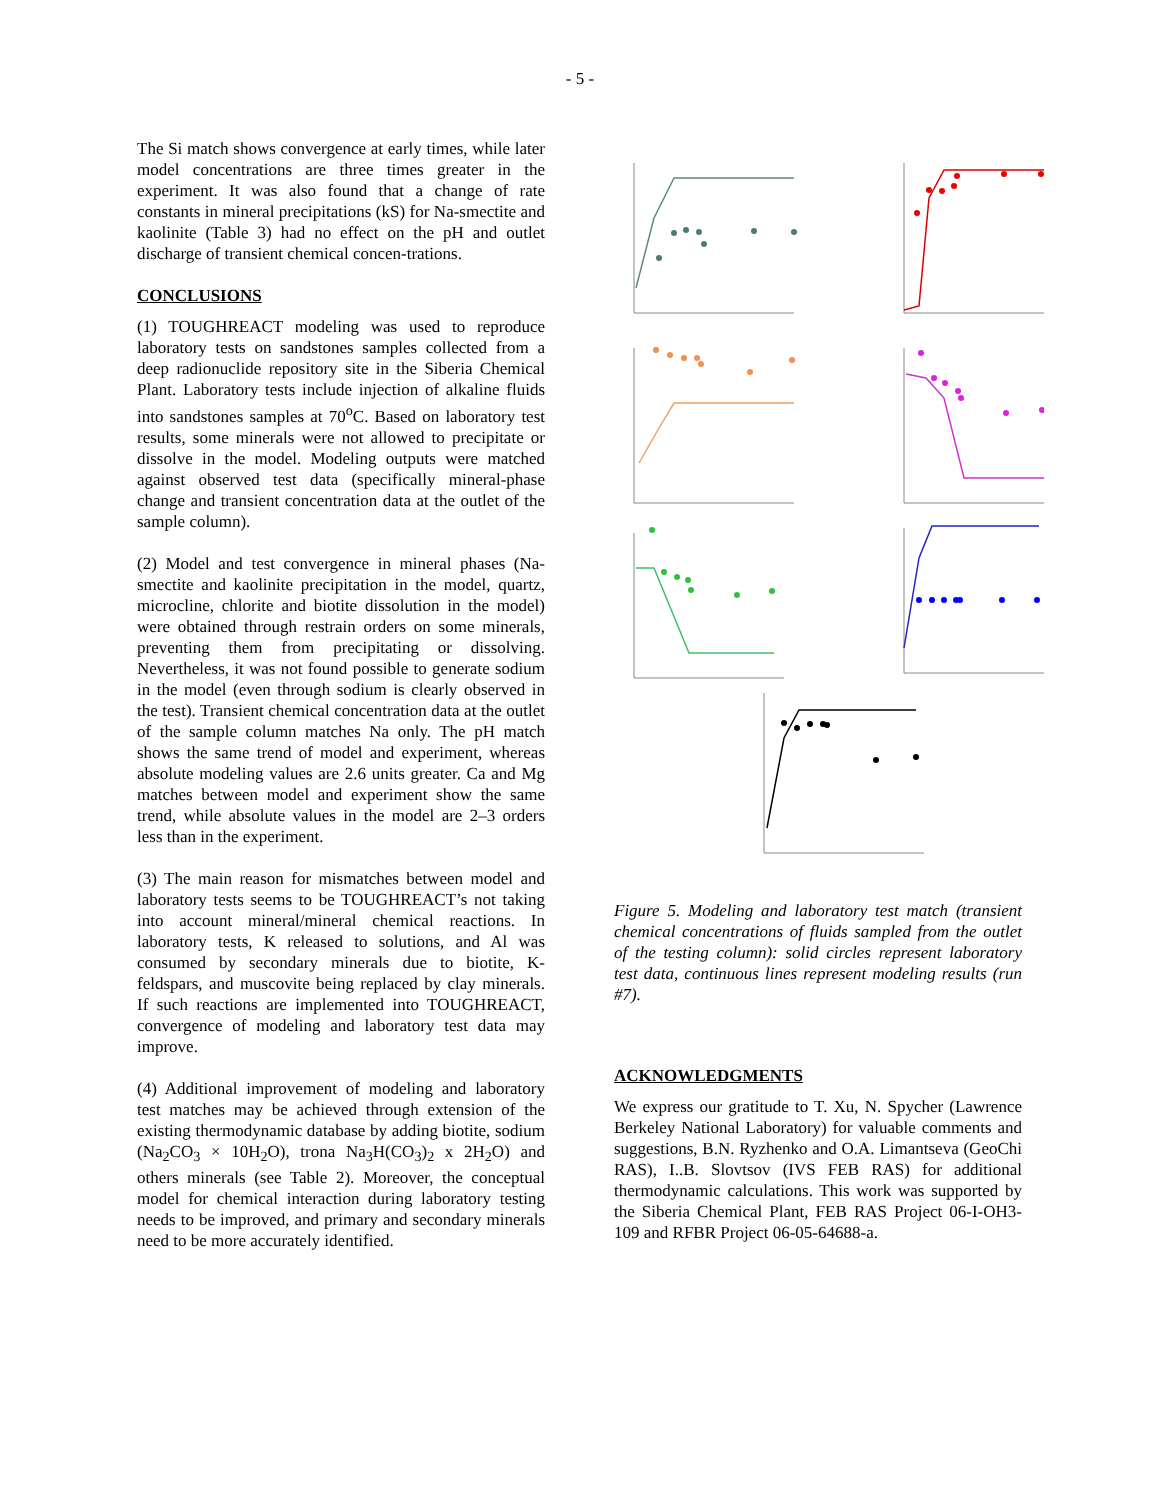- 5 -
The Si match shows convergence at early times, while later model concentrations are three times greater in the experiment. It was also found that a change of rate constants in mineral precipitations (kS) for Na-smectite and kaolinite (Table 3) had no effect on the pH and outlet discharge of transient chemical concen-trations.
CONCLUSIONS
(1) TOUGHREACT modeling was used to reproduce laboratory tests on sandstones samples collected from a deep radionuclide repository site in the Siberia Chemical Plant. Laboratory tests include injection of alkaline fluids into sandstones samples at 70<sup>o</sup>C. Based on laboratory test results, some minerals were not allowed to precipitate or dissolve in the model. Modeling outputs were matched against observed test data (specifically mineral-phase change and transient concentration data at the outlet of the sample column).
(2) Model and test convergence in mineral phases (Na-smectite and kaolinite precipitation in the model, quartz, microcline, chlorite and biotite dissolution in the model) were obtained through restrain orders on some minerals, preventing them from precipitating or dissolving. Nevertheless, it was not found possible to generate sodium in the model (even through sodium is clearly observed in the test). Transient chemical concentration data at the outlet of the sample column matches Na only. The pH match shows the same trend of model and experiment, whereas absolute modeling values are 2.6 units greater. Ca and Mg matches between model and experiment show the same trend, while absolute values in the model are 2–3 orders less than in the experiment.
(3) The main reason for mismatches between model and laboratory tests seems to be TOUGHREACT’s not taking into account mineral/mineral chemical reactions. In laboratory tests, K released to solutions, and Al was consumed by secondary minerals due to biotite, K-feldspars, and muscovite being replaced by clay minerals. If such reactions are implemented into TOUGHREACT, convergence of modeling and laboratory test data may improve.
(4) Additional improvement of modeling and laboratory test matches may be achieved through extension of the existing thermodynamic database by adding biotite, sodium (Na<sub>2</sub>CO<sub>3</sub> × 10H<sub>2</sub>O), trona Na<sub>3</sub>H(CO<sub>3</sub>)<sub>2</sub> x 2H<sub>2</sub>O) and others minerals (see Table 2). Moreover, the conceptual model for chemical interaction during laboratory testing needs to be improved, and primary and secondary minerals need to be more accurately identified.
Figure 5. Modeling and laboratory test match (transient chemical concentrations of fluids sampled from the outlet of the testing column): solid circles represent laboratory test data, continuous lines represent modeling results (run #7).
ACKNOWLEDGMENTS
We express our gratitude to T. Xu, N. Spycher (Lawrence Berkeley National Laboratory) for valuable comments and suggestions, B.N. Ryzhenko and O.A. Limantseva (GeoChi RAS), I..B. Slovtsov (IVS FEB RAS) for additional thermodynamic calculations. This work was supported by the Siberia Chemical Plant, FEB RAS Project 06-I-OH3-109 and RFBR Project 06-05-64688-a.